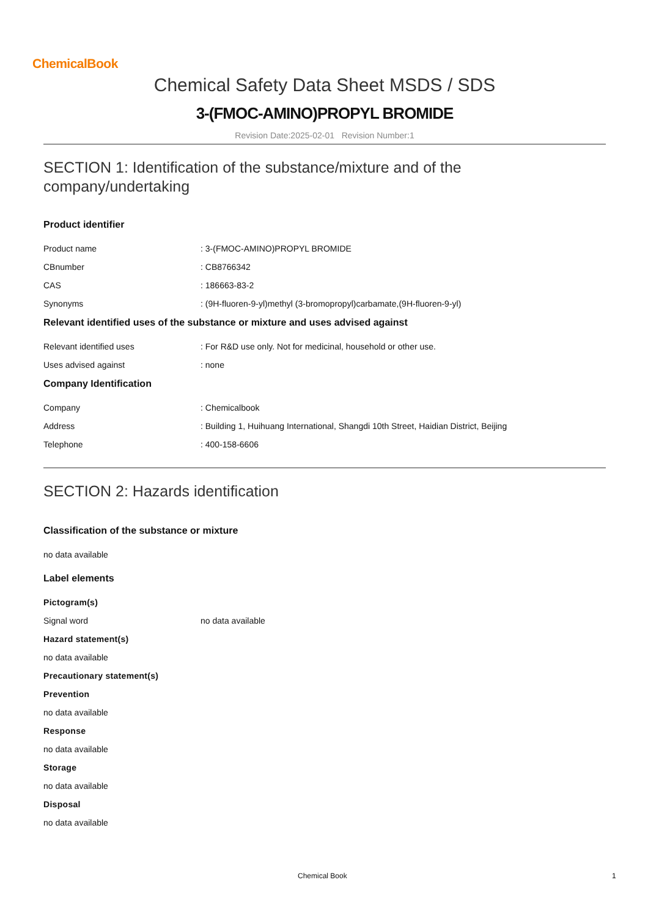ChemicalBook
Chemical Safety Data Sheet MSDS / SDS
3-(FMOC-AMINO)PROPYL BROMIDE
Revision Date:2025-02-01 Revision Number:1
SECTION 1: Identification of the substance/mixture and of the company/undertaking
Product identifier
Product name: 3-(FMOC-AMINO)PROPYL BROMIDE
CBnumber: CB8766342
CAS: 186663-83-2
Synonyms: (9H-fluoren-9-yl)methyl (3-bromopropyl)carbamate,(9H-fluoren-9-yl)
Relevant identified uses of the substance or mixture and uses advised against
Relevant identified uses: For R&D use only. Not for medicinal, household or other use.
Uses advised against: none
Company Identification
Company: Chemicalbook
Address: Building 1, Huihuang International, Shangdi 10th Street, Haidian District, Beijing
Telephone: 400-158-6606
SECTION 2: Hazards identification
Classification of the substance or mixture
no data available
Label elements
Pictogram(s)
Signal word no data available
Hazard statement(s)
no data available
Precautionary statement(s)
Prevention
no data available
Response
no data available
Storage
no data available
Disposal
no data available
Chemical Book 1